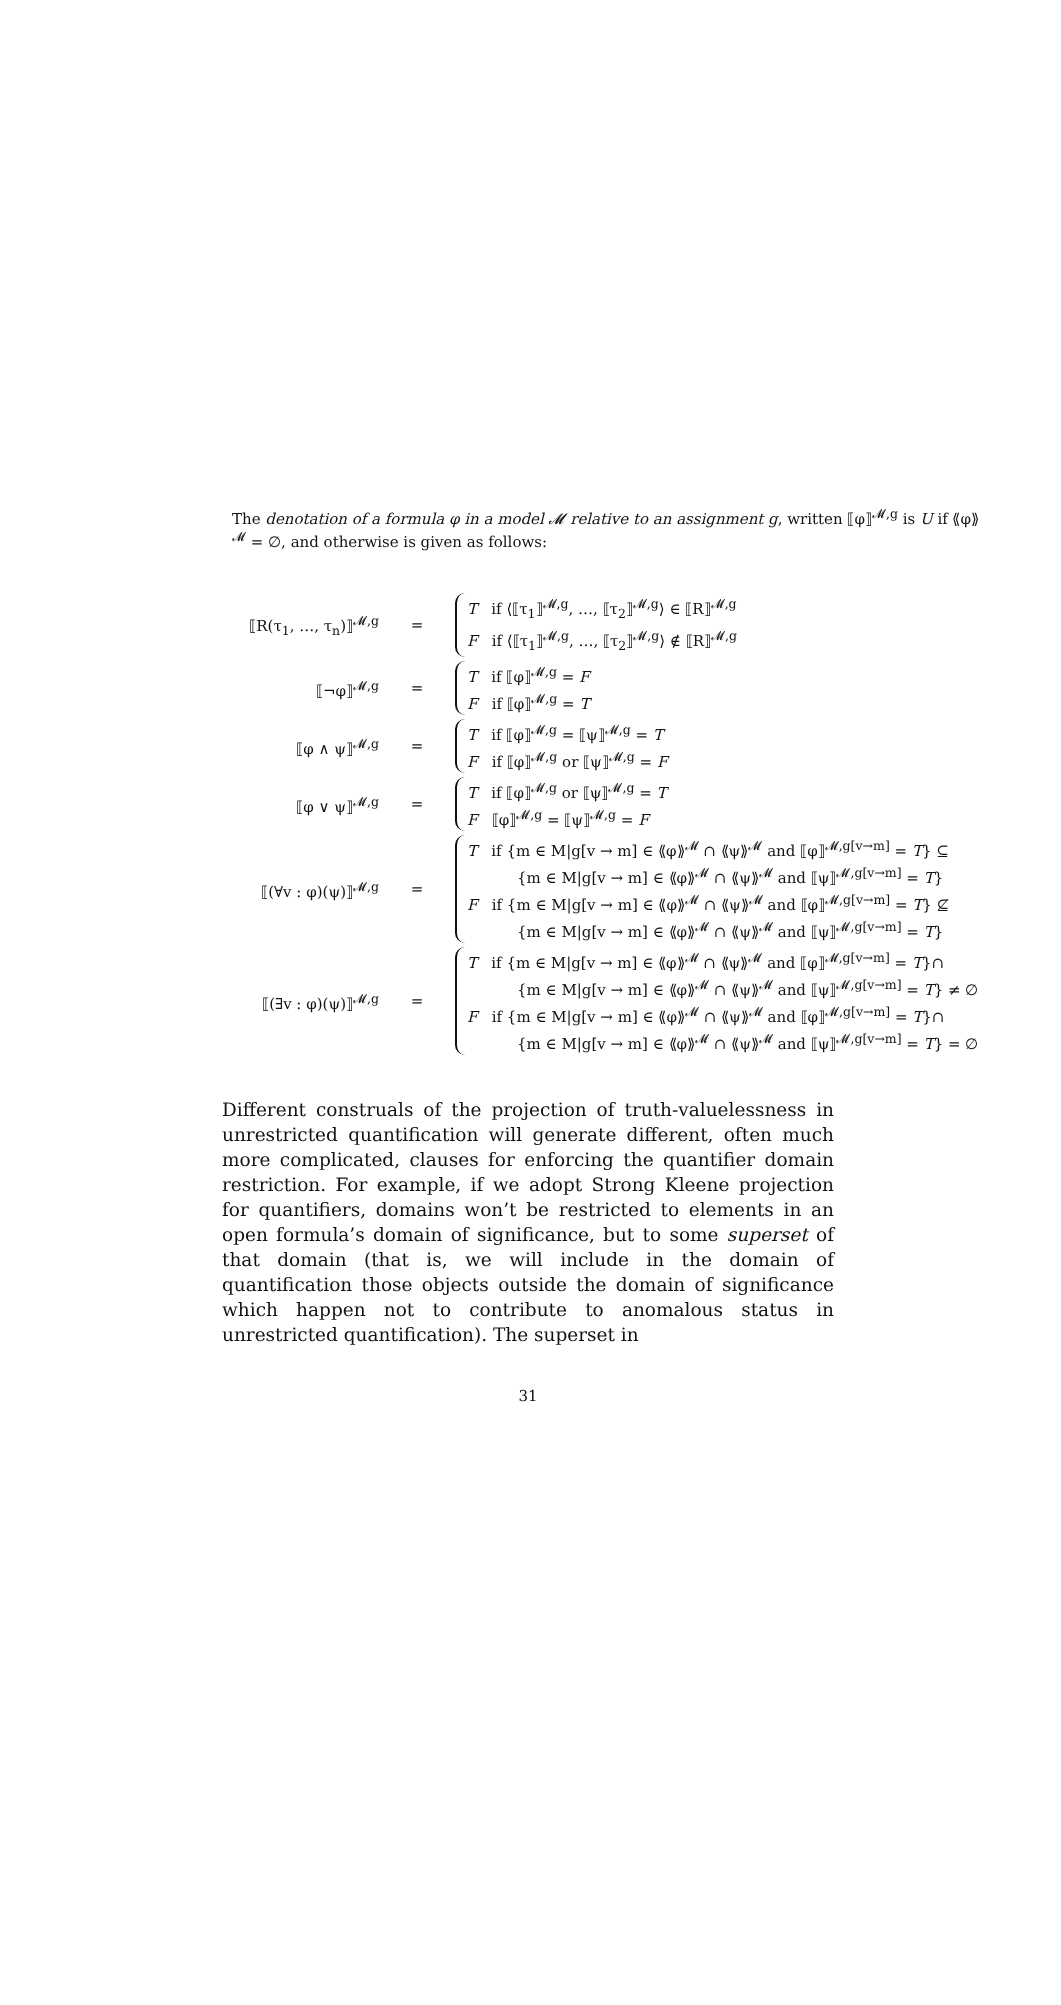The denotation of a formula φ in a model 𝓜 relative to an assignment g, written ⟦φ⟧<sup>𝓜,g</sup> is U if ⟪φ⟫<sup>𝓜</sup> = ∅, and otherwise is given as follows:
| ⟦R(τ<sub>1</sub>, …, τ<sub>n</sub>)⟧<sup>𝓜,g</sup> | = | T if ⟨⟦τ<sub>1</sub>⟧<sup>𝓜,g</sup>, …, ⟦τ<sub>2</sub>⟧<sup>𝓜,g</sup>⟩ ∈ ⟦R⟧<sup>𝓜,g</sup> F if ⟨⟦τ<sub>1</sub>⟧<sup>𝓜,g</sup>, …, ⟦τ<sub>2</sub>⟧<sup>𝓜,g</sup>⟩ ∉ ⟦R⟧<sup>𝓜,g</sup> |
| ⟦¬φ⟧<sup>𝓜,g</sup> | = | T if ⟦φ⟧<sup>𝓜,g</sup> = F F if ⟦φ⟧<sup>𝓜,g</sup> = T |
| ⟦φ ∧ ψ⟧<sup>𝓜,g</sup> | = | T if ⟦φ⟧<sup>𝓜,g</sup> = ⟦ψ⟧<sup>𝓜,g</sup> = T F if ⟦φ⟧<sup>𝓜,g</sup> or ⟦ψ⟧<sup>𝓜,g</sup> = F |
| ⟦φ ∨ ψ⟧<sup>𝓜,g</sup> | = | T if ⟦φ⟧<sup>𝓜,g</sup> or ⟦ψ⟧<sup>𝓜,g</sup> = T F ⟦φ⟧<sup>𝓜,g</sup> = ⟦ψ⟧<sup>𝓜,g</sup> = F |
| ⟦(∀v : φ)(ψ)⟧<sup>𝓜,g</sup> | = | T if {m ∈ M/g[v → m] ∈ ⟪φ⟫<sup>𝓜</sup> ∩ ⟪ψ⟫<sup>𝓜</sup> and ⟦φ⟧<sup>𝓜,g[v→m]</sup> = T } ⊆ {m ∈ M/g[v → m] ∈ ⟪φ⟫<sup>𝓜</sup> ∩ ⟪ψ⟫<sup>𝓜</sup> and ⟦ψ⟧<sup>𝓜,g[v→m]</sup> = T } F if {m ∈ M/g[v → m] ∈ ⟪φ⟫<sup>𝓜</sup> ∩ ⟪ψ⟫<sup>𝓜</sup> and ⟦φ⟧<sup>𝓜,g[v→m]</sup> = T } ⊈ {m ∈ M/g[v → m] ∈ ⟪φ⟫<sup>𝓜</sup> ∩ ⟪ψ⟫<sup>𝓜</sup> and ⟦ψ⟧<sup>𝓜,g[v→m]</sup> = T } |
| ⟦(∃v : φ)(ψ)⟧<sup>𝓜,g</sup> | = | T if {m ∈ M/g[v → m] ∈ ⟪φ⟫<sup>𝓜</sup> ∩ ⟪ψ⟫<sup>𝓜</sup> and ⟦φ⟧<sup>𝓜,g[v→m]</sup> = T }∩ {m ∈ M/g[v → m] ∈ ⟪φ⟫<sup>𝓜</sup> ∩ ⟪ψ⟫<sup>𝓜</sup> and ⟦ψ⟧<sup>𝓜,g[v→m]</sup> = T } ≠ ∅ F if {m ∈ M/g[v → m] ∈ ⟪φ⟫<sup>𝓜</sup> ∩ ⟪ψ⟫<sup>𝓜</sup> and ⟦φ⟧<sup>𝓜,g[v→m]</sup> = T }∩ {m ∈ M/g[v → m] ∈ ⟪φ⟫<sup>𝓜</sup> ∩ ⟪ψ⟫<sup>𝓜</sup> and ⟦ψ⟧<sup>𝓜,g[v→m]</sup> = T } = ∅ |
Different construals of the projection of truth-valuelessness in unrestricted quantification will generate different, often much more complicated, clauses for enforcing the quantifier domain restriction. For example, if we adopt Strong Kleene projection for quantifiers, domains won’t be restricted to elements in an open formula’s domain of significance, but to some superset of that domain (that is, we will include in the domain of quantification those objects outside the domain of significance which happen not to contribute to anomalous status in unrestricted quantification). The superset in
31